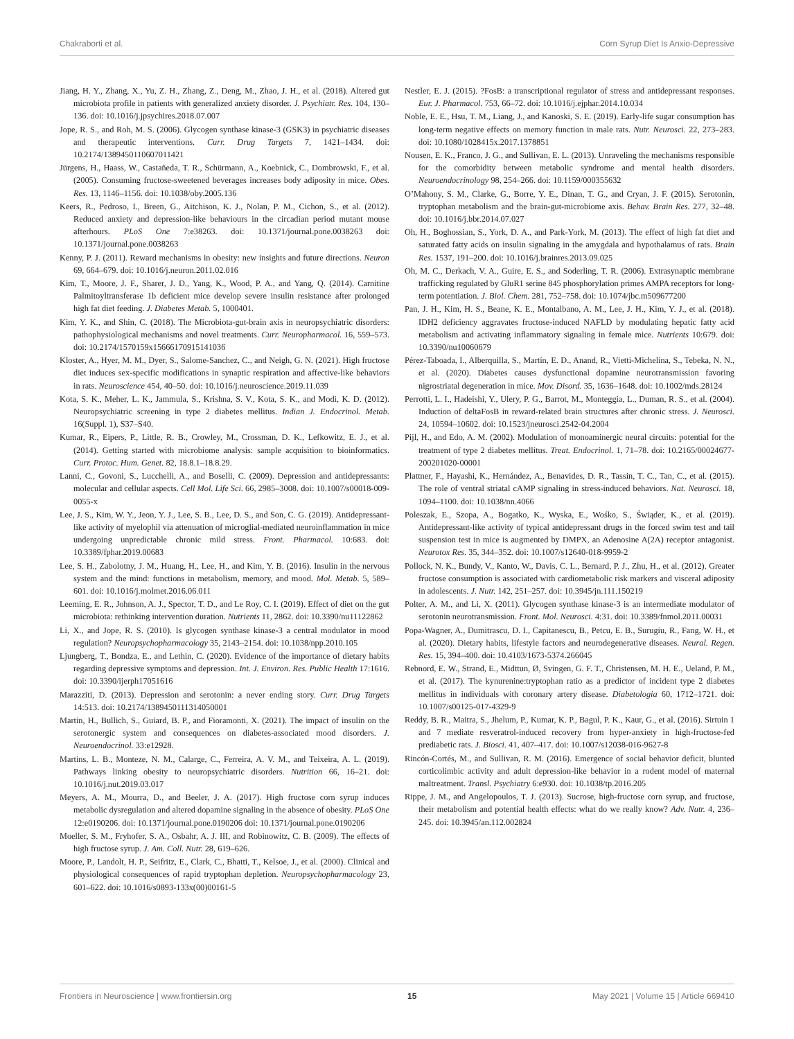Chakraborti et al. Corn Syrup Diet Is Anxio-Depressive
Jiang, H. Y., Zhang, X., Yu, Z. H., Zhang, Z., Deng, M., Zhao, J. H., et al. (2018). Altered gut microbiota profile in patients with generalized anxiety disorder. J. Psychiatr. Res. 104, 130–136. doi: 10.1016/j.jpsychires.2018.07.007
Jope, R. S., and Roh, M. S. (2006). Glycogen synthase kinase-3 (GSK3) in psychiatric diseases and therapeutic interventions. Curr. Drug Targets 7, 1421–1434. doi: 10.2174/1389450110607011421
Jürgens, H., Haass, W., Castañeda, T. R., Schürmann, A., Koebnick, C., Dombrowski, F., et al. (2005). Consuming fructose-sweetened beverages increases body adiposity in mice. Obes. Res. 13, 1146–1156. doi: 10.1038/oby.2005.136
Keers, R., Pedroso, I., Breen, G., Aitchison, K. J., Nolan, P. M., Cichon, S., et al. (2012). Reduced anxiety and depression-like behaviours in the circadian period mutant mouse afterhours. PLoS One 7:e38263. doi: 10.1371/journal.pone.0038263 doi: 10.1371/journal.pone.0038263
Kenny, P. J. (2011). Reward mechanisms in obesity: new insights and future directions. Neuron 69, 664–679. doi: 10.1016/j.neuron.2011.02.016
Kim, T., Moore, J. F., Sharer, J. D., Yang, K., Wood, P. A., and Yang, Q. (2014). Carnitine Palmitoyltransferase 1b deficient mice develop severe insulin resistance after prolonged high fat diet feeding. J. Diabetes Metab. 5, 1000401.
Kim, Y. K., and Shin, C. (2018). The Microbiota-gut-brain axis in neuropsychiatric disorders: pathophysiological mechanisms and novel treatments. Curr. Neuropharmacol. 16, 559–573. doi: 10.2174/1570159x15666170915141036
Kloster, A., Hyer, M. M., Dyer, S., Salome-Sanchez, C., and Neigh, G. N. (2021). High fructose diet induces sex-specific modifications in synaptic respiration and affective-like behaviors in rats. Neuroscience 454, 40–50. doi: 10.1016/j.neuroscience.2019.11.039
Kota, S. K., Meher, L. K., Jammula, S., Krishna, S. V., Kota, S. K., and Modi, K. D. (2012). Neuropsychiatric screening in type 2 diabetes mellitus. Indian J. Endocrinol. Metab. 16(Suppl. 1), S37–S40.
Kumar, R., Eipers, P., Little, R. B., Crowley, M., Crossman, D. K., Lefkowitz, E. J., et al. (2014). Getting started with microbiome analysis: sample acquisition to bioinformatics. Curr. Protoc. Hum. Genet. 82, 18.8.1–18.8.29.
Lanni, C., Govoni, S., Lucchelli, A., and Boselli, C. (2009). Depression and antidepressants: molecular and cellular aspects. Cell Mol. Life Sci. 66, 2985–3008. doi: 10.1007/s00018-009-0055-x
Lee, J. S., Kim, W. Y., Jeon, Y. J., Lee, S. B., Lee, D. S., and Son, C. G. (2019). Antidepressant-like activity of myelophil via attenuation of microglial-mediated neuroinflammation in mice undergoing unpredictable chronic mild stress. Front. Pharmacol. 10:683. doi: 10.3389/fphar.2019.00683
Lee, S. H., Zabolotny, J. M., Huang, H., Lee, H., and Kim, Y. B. (2016). Insulin in the nervous system and the mind: functions in metabolism, memory, and mood. Mol. Metab. 5, 589–601. doi: 10.1016/j.molmet.2016.06.011
Leeming, E. R., Johnson, A. J., Spector, T. D., and Le Roy, C. I. (2019). Effect of diet on the gut microbiota: rethinking intervention duration. Nutrients 11, 2862. doi: 10.3390/nu11122862
Li, X., and Jope, R. S. (2010). Is glycogen synthase kinase-3 a central modulator in mood regulation? Neuropsychopharmacology 35, 2143–2154. doi: 10.1038/npp.2010.105
Ljungberg, T., Bondza, E., and Lethin, C. (2020). Evidence of the importance of dietary habits regarding depressive symptoms and depression. Int. J. Environ. Res. Public Health 17:1616. doi: 10.3390/ijerph17051616
Marazziti, D. (2013). Depression and serotonin: a never ending story. Curr. Drug Targets 14:513. doi: 10.2174/1389450111314050001
Martin, H., Bullich, S., Guiard, B. P., and Fioramonti, X. (2021). The impact of insulin on the serotonergic system and consequences on diabetes-associated mood disorders. J. Neuroendocrinol. 33:e12928.
Martins, L. B., Monteze, N. M., Calarge, C., Ferreira, A. V. M., and Teixeira, A. L. (2019). Pathways linking obesity to neuropsychiatric disorders. Nutrition 66, 16–21. doi: 10.1016/j.nut.2019.03.017
Meyers, A. M., Mourra, D., and Beeler, J. A. (2017). High fructose corn syrup induces metabolic dysregulation and altered dopamine signaling in the absence of obesity. PLoS One 12:e0190206. doi: 10.1371/journal.pone.0190206 doi: 10.1371/journal.pone.0190206
Moeller, S. M., Fryhofer, S. A., Osbahr, A. J. III, and Robinowitz, C. B. (2009). The effects of high fructose syrup. J. Am. Coll. Nutr. 28, 619–626.
Moore, P., Landolt, H. P., Seifritz, E., Clark, C., Bhatti, T., Kelsoe, J., et al. (2000). Clinical and physiological consequences of rapid tryptophan depletion. Neuropsychopharmacology 23, 601–622. doi: 10.1016/s0893-133x(00)00161-5
Nestler, E. J. (2015). ?FosB: a transcriptional regulator of stress and antidepressant responses. Eur. J. Pharmacol. 753, 66–72. doi: 10.1016/j.ejphar.2014.10.034
Noble, E. E., Hsu, T. M., Liang, J., and Kanoski, S. E. (2019). Early-life sugar consumption has long-term negative effects on memory function in male rats. Nutr. Neurosci. 22, 273–283. doi: 10.1080/1028415x.2017.1378851
Nousen, E. K., Franco, J. G., and Sullivan, E. L. (2013). Unraveling the mechanisms responsible for the comorbidity between metabolic syndrome and mental health disorders. Neuroendocrinology 98, 254–266. doi: 10.1159/000355632
O’Mahony, S. M., Clarke, G., Borre, Y. E., Dinan, T. G., and Cryan, J. F. (2015). Serotonin, tryptophan metabolism and the brain-gut-microbiome axis. Behav. Brain Res. 277, 32–48. doi: 10.1016/j.bbr.2014.07.027
Oh, H., Boghossian, S., York, D. A., and Park-York, M. (2013). The effect of high fat diet and saturated fatty acids on insulin signaling in the amygdala and hypothalamus of rats. Brain Res. 1537, 191–200. doi: 10.1016/j.brainres.2013.09.025
Oh, M. C., Derkach, V. A., Guire, E. S., and Soderling, T. R. (2006). Extrasynaptic membrane trafficking regulated by GluR1 serine 845 phosphorylation primes AMPA receptors for long-term potentiation. J. Biol. Chem. 281, 752–758. doi: 10.1074/jbc.m509677200
Pan, J. H., Kim, H. S., Beane, K. E., Montalbano, A. M., Lee, J. H., Kim, Y. J., et al. (2018). IDH2 deficiency aggravates fructose-induced NAFLD by modulating hepatic fatty acid metabolism and activating inflammatory signaling in female mice. Nutrients 10:679. doi: 10.3390/nu10060679
Pérez-Taboada, I., Alberquilla, S., Martín, E. D., Anand, R., Vietti-Michelina, S., Tebeka, N. N., et al. (2020). Diabetes causes dysfunctional dopamine neurotransmission favoring nigrostriatal degeneration in mice. Mov. Disord. 35, 1636–1648. doi: 10.1002/mds.28124
Perrotti, L. I., Hadeishi, Y., Ulery, P. G., Barrot, M., Monteggia, L., Duman, R. S., et al. (2004). Induction of deltaFosB in reward-related brain structures after chronic stress. J. Neurosci. 24, 10594–10602. doi: 10.1523/jneurosci.2542-04.2004
Pijl, H., and Edo, A. M. (2002). Modulation of monoaminergic neural circuits: potential for the treatment of type 2 diabetes mellitus. Treat. Endocrinol. 1, 71–78. doi: 10.2165/00024677-200201020-00001
Plattner, F., Hayashi, K., Hernández, A., Benavides, D. R., Tassin, T. C., Tan, C., et al. (2015). The role of ventral striatal cAMP signaling in stress-induced behaviors. Nat. Neurosci. 18, 1094–1100. doi: 10.1038/nn.4066
Poleszak, E., Szopa, A., Bogatko, K., Wyska, E., Wośko, S., Świąder, K., et al. (2019). Antidepressant-like activity of typical antidepressant drugs in the forced swim test and tail suspension test in mice is augmented by DMPX, an Adenosine A(2A) receptor antagonist. Neurotox Res. 35, 344–352. doi: 10.1007/s12640-018-9959-2
Pollock, N. K., Bundy, V., Kanto, W., Davis, C. L., Bernard, P. J., Zhu, H., et al. (2012). Greater fructose consumption is associated with cardiometabolic risk markers and visceral adiposity in adolescents. J. Nutr. 142, 251–257. doi: 10.3945/jn.111.150219
Polter, A. M., and Li, X. (2011). Glycogen synthase kinase-3 is an intermediate modulator of serotonin neurotransmission. Front. Mol. Neurosci. 4:31. doi: 10.3389/fnmol.2011.00031
Popa-Wagner, A., Dumitrascu, D. I., Capitanescu, B., Petcu, E. B., Surugiu, R., Fang, W. H., et al. (2020). Dietary habits, lifestyle factors and neurodegenerative diseases. Neural. Regen. Res. 15, 394–400. doi: 10.4103/1673-5374.266045
Rebnord, E. W., Strand, E., Midttun, Ø, Svingen, G. F. T., Christensen, M. H. E., Ueland, P. M., et al. (2017). The kynurenine:tryptophan ratio as a predictor of incident type 2 diabetes mellitus in individuals with coronary artery disease. Diabetologia 60, 1712–1721. doi: 10.1007/s00125-017-4329-9
Reddy, B. R., Maitra, S., Jhelum, P., Kumar, K. P., Bagul, P. K., Kaur, G., et al. (2016). Sirtuin 1 and 7 mediate resveratrol-induced recovery from hyper-anxiety in high-fructose-fed prediabetic rats. J. Biosci. 41, 407–417. doi: 10.1007/s12038-016-9627-8
Rincón-Cortés, M., and Sullivan, R. M. (2016). Emergence of social behavior deficit, blunted corticolimbic activity and adult depression-like behavior in a rodent model of maternal maltreatment. Transl. Psychiatry 6:e930. doi: 10.1038/tp.2016.205
Rippe, J. M., and Angelopoulos, T. J. (2013). Sucrose, high-fructose corn syrup, and fructose, their metabolism and potential health effects: what do we really know? Adv. Nutr. 4, 236–245. doi: 10.3945/an.112.002824
Frontiers in Neuroscience | www.frontiersin.org 15 May 2021 | Volume 15 | Article 669410